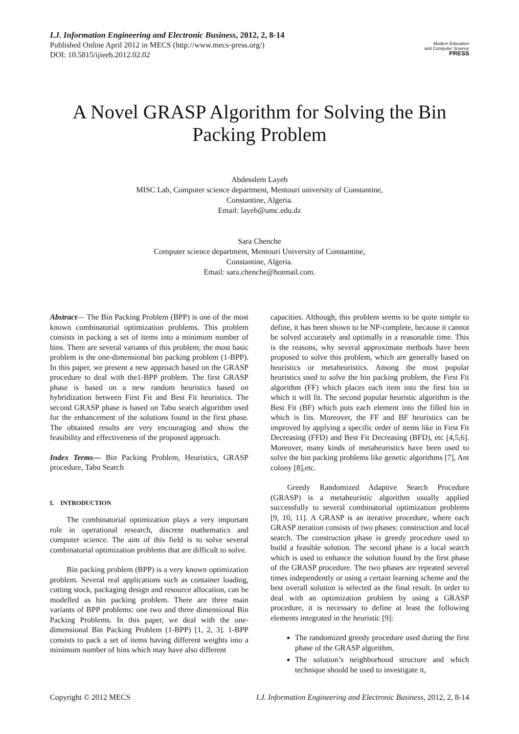I.J. Information Engineering and Electronic Business, 2012, 2, 8-14
Published Online April 2012 in MECS (http://www.mecs-press.org/)
DOI: 10.5815/ijieeb.2012.02.02
Modern Education
and Computer Science
PRESS
A Novel GRASP Algorithm for Solving the Bin Packing Problem
Abdesslem Layeb
MISC Lab, Computer science department, Mentouri university of Constantine,
Constantine, Algeria.
Email: layeb@umc.edu.dz
Sara Chenche
Computer science department, Mentouri University of Constantine,
Constantine, Algeria.
Email: sara.chenche@hotmail.com.
Abstract— The Bin Packing Problem (BPP) is one of the most known combinatorial optimization problems. This problem consists in packing a set of items into a minimum number of bins. There are several variants of this problem; the most basic problem is the one-dimensional bin packing problem (1-BPP). In this paper, we present a new approach based on the GRASP procedure to deal with the1-BPP problem. The first GRASP phase is based on a new random heuristics based on hybridization between First Fit and Best Fit heuristics. The second GRASP phase is based on Tabu search algorithm used for the enhancement of the solutions found in the first phase. The obtained results are very encouraging and show the feasibility and effectiveness of the proposed approach.
Index Terms— Bin Packing Problem, Heuristics, GRASP procedure, Tabu Search
I. INTRODUCTION
The combinatorial optimization plays a very important role in operational research, discrete mathematics and computer science. The aim of this field is to solve several combinatorial optimization problems that are difficult to solve.
Bin packing problem (BPP) is a very known optimization problem. Several real applications such as container loading, cutting stock, packaging design and resource allocation, can be modelled as bin packing problem. There are three main variants of BPP problems: one two and three dimensional Bin Packing Problems. In this paper, we deal with the one-dimensional Bin Packing Problem (1-BPP) [1, 2, 3]. 1-BPP consists to pack a set of items having different weights into a minimum number of bins which may have also different
capacities. Although, this problem seems to be quite simple to define, it has been shown to be NP-complete, because it cannot be solved accurately and optimally in a reasonable time. This is the reasons, why several approximate methods have been proposed to solve this problem, which are generally based on heuristics or metaheuristics. Among the most popular heuristics used to solve the bin packing problem, the First Fit algorithm (FF) which places each item into the first bin in which it will fit. The second popular heuristic algorithm is the Best Fit (BF) which puts each element into the filled bin in which is fits. Moreover, the FF and BF heuristics can be improved by applying a specific order of items like in First Fit Decreasing (FFD) and Best Fit Decreasing (BFD), etc [4,5,6]. Moreover, many kinds of metaheuristics have been used to solve the bin packing problems like genetic algorithms [7], Ant colony [8],etc.
Greedy Randomized Adaptive Search Procedure (GRASP) is a metaheuristic algorithm usually applied successfully to several combinatorial optimization problems [9, 10, 11]. A GRASP is an iterative procedure, where each GRASP iteration consists of two phases: construction and local search. The construction phase is greedy procedure used to build a feasible solution. The second phase is a local search which is used to enhance the solution found by the first phase of the GRASP procedure. The two phases are repeated several times independently or using a certain learning scheme and the best overall solution is selected as the final result. In order to deal with an optimization problem by using a GRASP procedure, it is necessary to define at least the following elements integrated in the heuristic [9]:
The randomized greedy procedure used during the first phase of the GRASP algorithm,
The solution’s neighborhood structure and which technique should be used to investigate it,
Copyright © 2012 MECS I.J. Information Engineering and Electronic Business, 2012, 2, 8-14